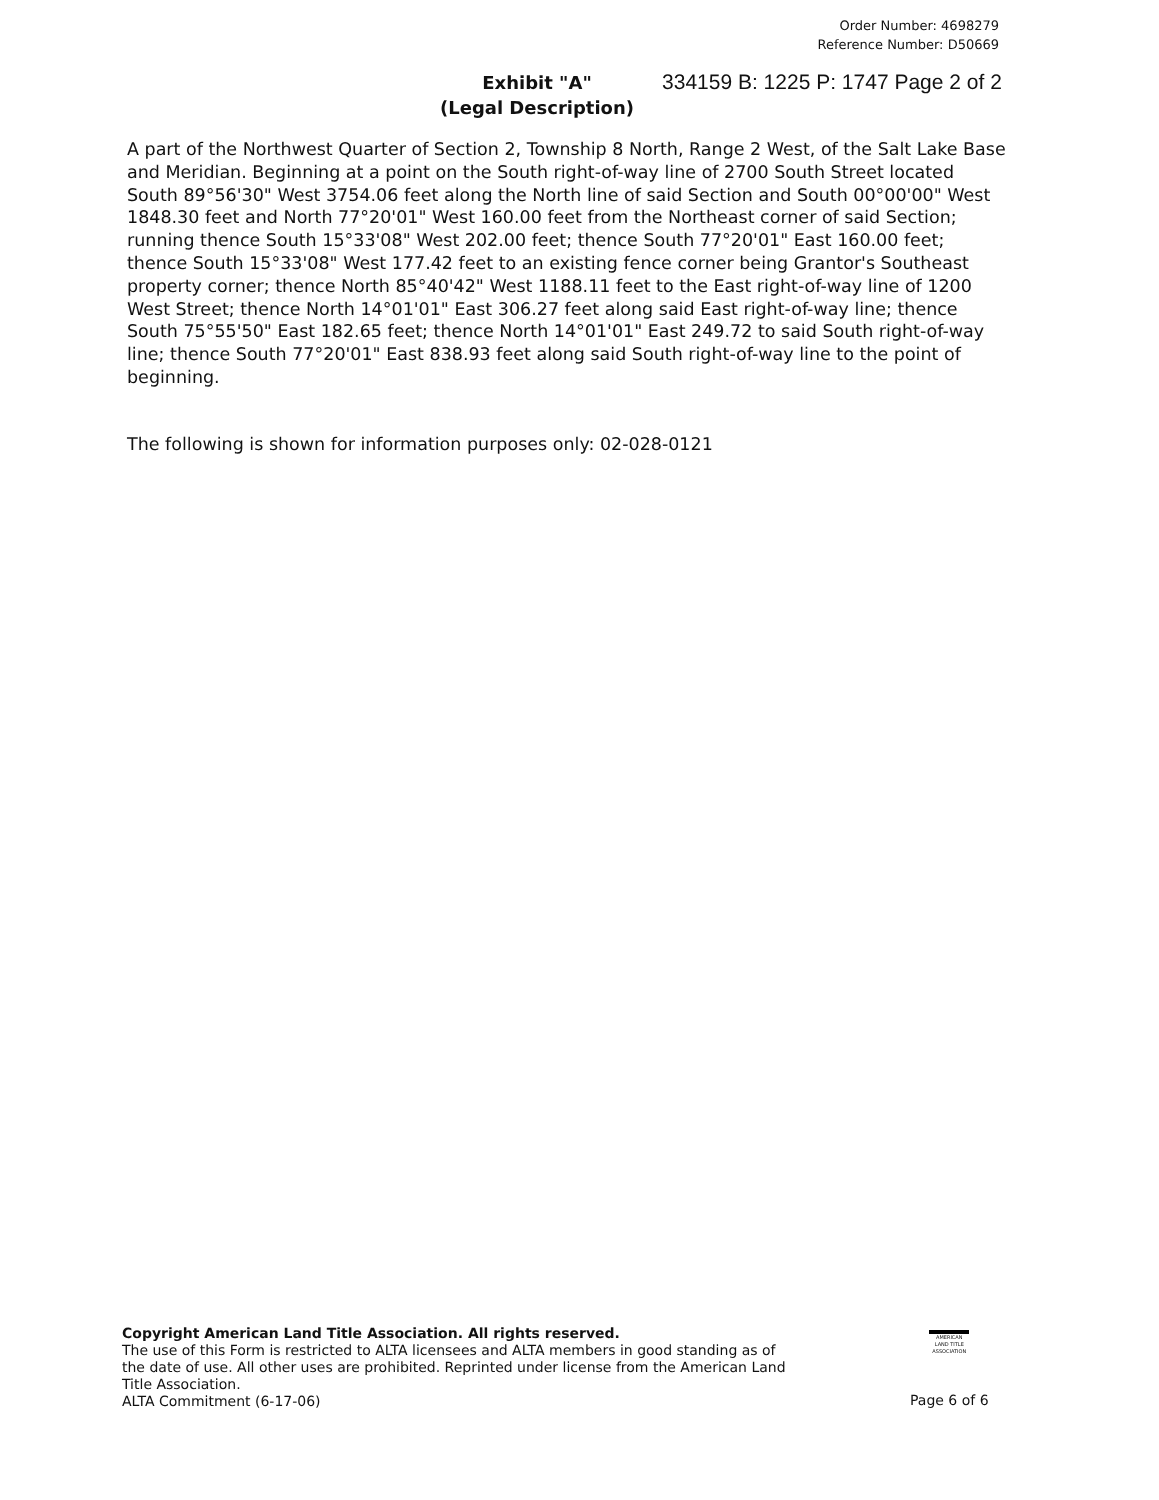Order Number: 4698279
Reference Number: D50669
Exhibit "A"
(Legal Description) 334159 B: 1225 P: 1747 Page 2 of 2
A part of the Northwest Quarter of Section 2, Township 8 North, Range 2 West, of the Salt Lake Base and Meridian. Beginning at a point on the South right-of-way line of 2700 South Street located South 89°56'30" West 3754.06 feet along the North line of said Section and South 00°00'00" West 1848.30 feet and North 77°20'01" West 160.00 feet from the Northeast corner of said Section; running thence South 15°33'08" West 202.00 feet; thence South 77°20'01" East 160.00 feet; thence South 15°33'08" West 177.42 feet to an existing fence corner being Grantor's Southeast property corner; thence North 85°40'42" West 1188.11 feet to the East right-of-way line of 1200 West Street; thence North 14°01'01" East 306.27 feet along said East right-of-way line; thence South 75°55'50" East 182.65 feet; thence North 14°01'01" East 249.72 to said South right-of-way line; thence South 77°20'01" East 838.93 feet along said South right-of-way line to the point of beginning.
The following is shown for information purposes only: 02-028-0121
Copyright American Land Title Association. All rights reserved.
The use of this Form is restricted to ALTA licensees and ALTA members in good standing as of the date of use. All other uses are prohibited. Reprinted under license from the American Land Title Association.
ALTA Commitment (6-17-06)
AMERICAN LAND TITLE ASSOCIATION
Page 6 of 6